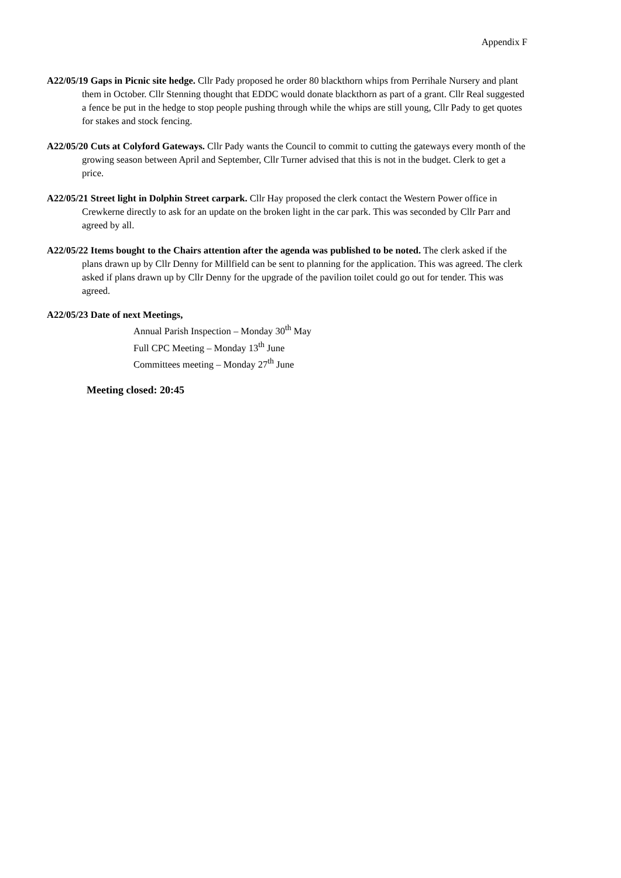Appendix F
A22/05/19 Gaps in Picnic site hedge. Cllr Pady proposed he order 80 blackthorn whips from Perrihale Nursery and plant them in October. Cllr Stenning thought that EDDC would donate blackthorn as part of a grant. Cllr Real suggested a fence be put in the hedge to stop people pushing through while the whips are still young, Cllr Pady to get quotes for stakes and stock fencing.
A22/05/20 Cuts at Colyford Gateways. Cllr Pady wants the Council to commit to cutting the gateways every month of the growing season between April and September, Cllr Turner advised that this is not in the budget. Clerk to get a price.
A22/05/21 Street light in Dolphin Street carpark. Cllr Hay proposed the clerk contact the Western Power office in Crewkerne directly to ask for an update on the broken light in the car park. This was seconded by Cllr Parr and agreed by all.
A22/05/22 Items bought to the Chairs attention after the agenda was published to be noted. The clerk asked if the plans drawn up by Cllr Denny for Millfield can be sent to planning for the application. This was agreed. The clerk asked if plans drawn up by Cllr Denny for the upgrade of the pavilion toilet could go out for tender. This was agreed.
A22/05/23 Date of next Meetings,
Annual Parish Inspection – Monday 30<sup>th</sup> May
Full CPC Meeting – Monday 13<sup>th</sup> June
Committees meeting – Monday 27<sup>th</sup> June
Meeting closed: 20:45